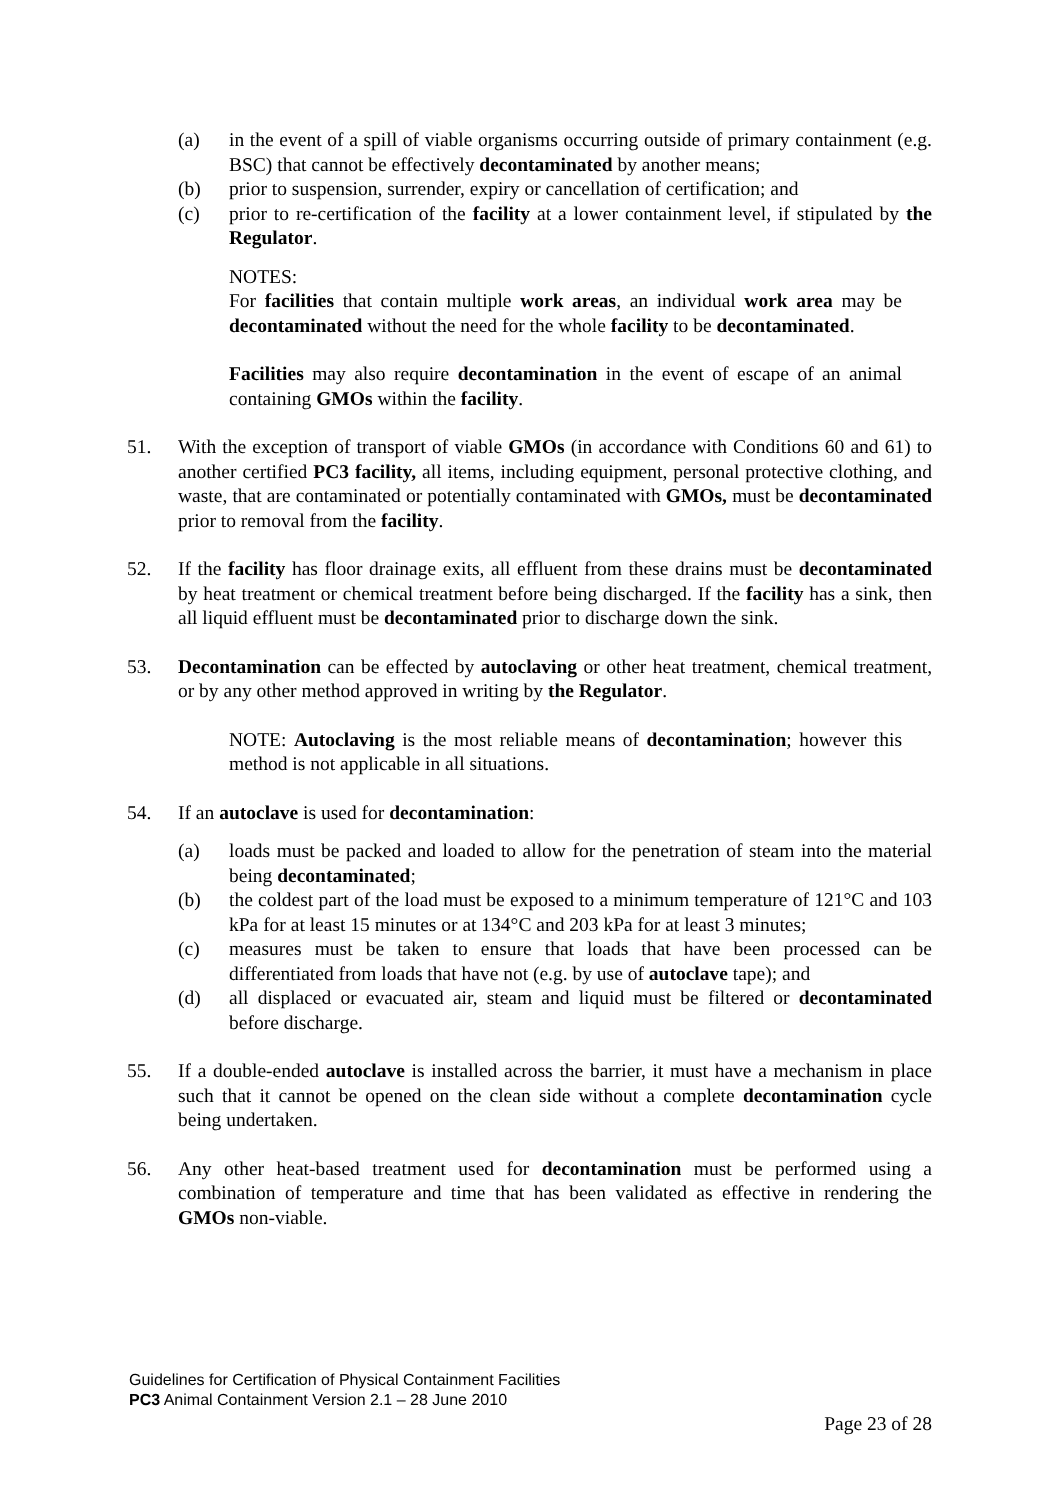(a) in the event of a spill of viable organisms occurring outside of primary containment (e.g. BSC) that cannot be effectively decontaminated by another means;
(b) prior to suspension, surrender, expiry or cancellation of certification; and
(c) prior to re-certification of the facility at a lower containment level, if stipulated by the Regulator.
NOTES:
For facilities that contain multiple work areas, an individual work area may be decontaminated without the need for the whole facility to be decontaminated.
Facilities may also require decontamination in the event of escape of an animal containing GMOs within the facility.
51. With the exception of transport of viable GMOs (in accordance with Conditions 60 and 61) to another certified PC3 facility, all items, including equipment, personal protective clothing, and waste, that are contaminated or potentially contaminated with GMOs, must be decontaminated prior to removal from the facility.
52. If the facility has floor drainage exits, all effluent from these drains must be decontaminated by heat treatment or chemical treatment before being discharged. If the facility has a sink, then all liquid effluent must be decontaminated prior to discharge down the sink.
53. Decontamination can be effected by autoclaving or other heat treatment, chemical treatment, or by any other method approved in writing by the Regulator.
NOTE: Autoclaving is the most reliable means of decontamination; however this method is not applicable in all situations.
54. If an autoclave is used for decontamination:
(a) loads must be packed and loaded to allow for the penetration of steam into the material being decontaminated;
(b) the coldest part of the load must be exposed to a minimum temperature of 121°C and 103 kPa for at least 15 minutes or at 134°C and 203 kPa for at least 3 minutes;
(c) measures must be taken to ensure that loads that have been processed can be differentiated from loads that have not (e.g. by use of autoclave tape); and
(d) all displaced or evacuated air, steam and liquid must be filtered or decontaminated before discharge.
55. If a double-ended autoclave is installed across the barrier, it must have a mechanism in place such that it cannot be opened on the clean side without a complete decontamination cycle being undertaken.
56. Any other heat-based treatment used for decontamination must be performed using a combination of temperature and time that has been validated as effective in rendering the GMOs non-viable.
Guidelines for Certification of Physical Containment Facilities
PC3 Animal Containment Version 2.1 – 28 June 2010
Page 23 of 28